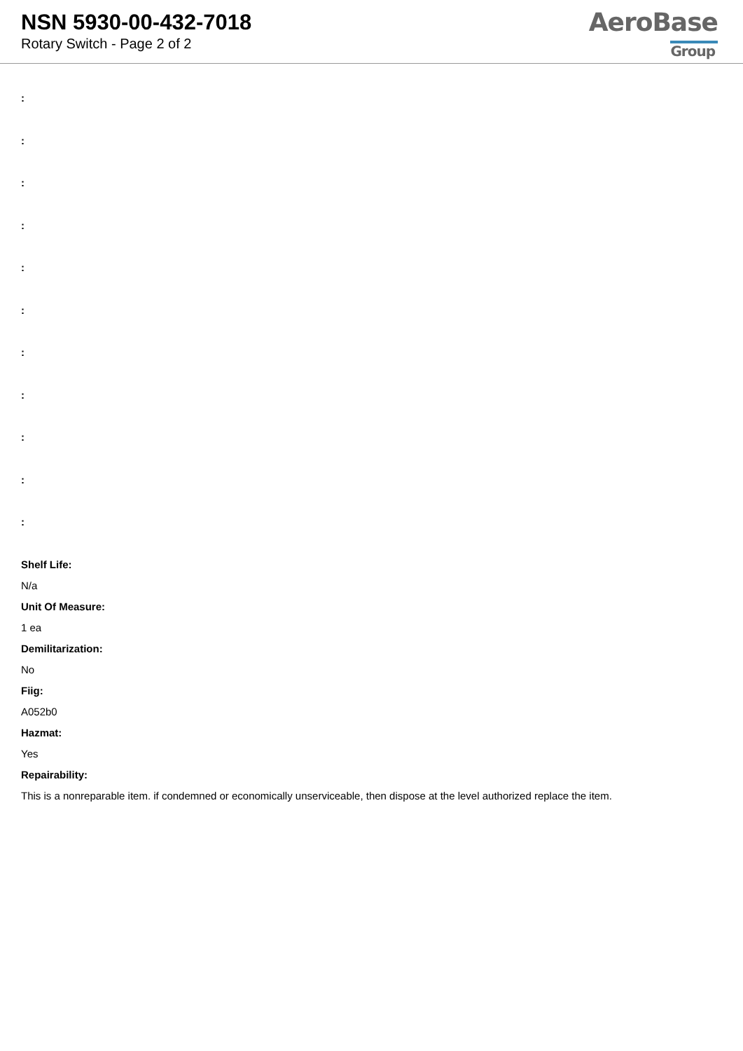NSN 5930-00-432-7018
Rotary Switch - Page 2 of 2
AeroBase
Group
:
:
:
:
:
:
:
:
:
:
:
Shelf Life:
N/a
Unit Of Measure:
1 ea
Demilitarization:
No
Fiig:
A052b0
Hazmat:
Yes
Repairability:
This is a nonreparable item. if condemned or economically unserviceable, then dispose at the level authorized replace the item.